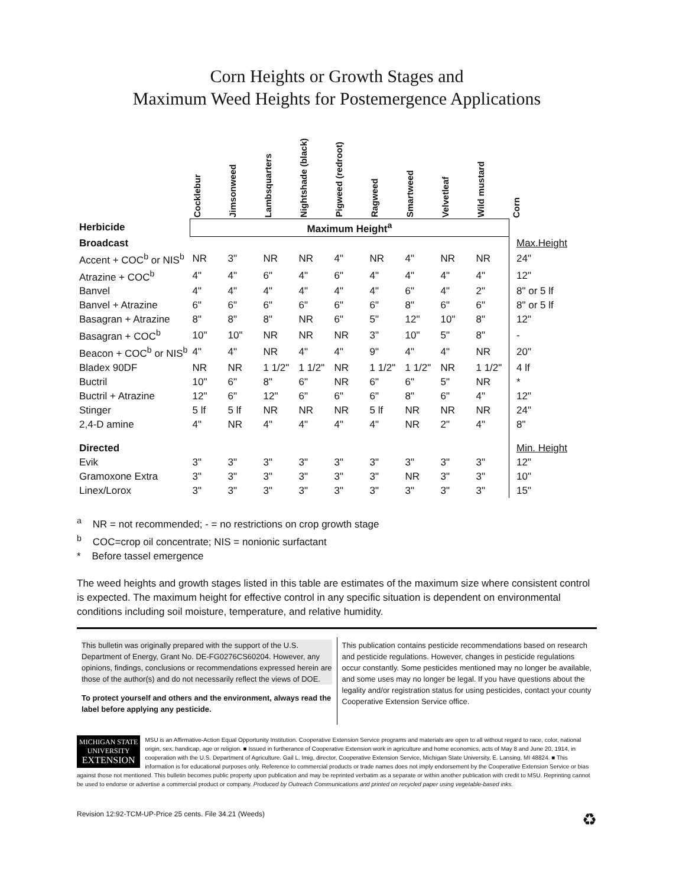Corn Heights or Growth Stages and
Maximum Weed Heights for Postemergence Applications
| | Cocklebur | Jimsonweed | Lambsquarters | Nightshade (black) | Pigweed (redroot) | Ragweed | Smartweed | Velvetleaf | Wild mustard | Corn |
| --- | --- | --- | --- | --- | --- | --- | --- | --- | --- | --- |
| Herbicide | Maximum Height<sup>a</sup> | | | | | | | | | |
| Broadcast | | | | | | | | | | Max.Height |
| Accent + COC<sup>b</sup> or NIS<sup>b</sup> | NR | 3" | NR | NR | 4" | NR | 4" | NR | NR | 24" |
| Atrazine + COC<sup>b</sup> | 4" | 4" | 6" | 4" | 6" | 4" | 4" | 4" | 4" | 12" |
| Banvel | 4" | 4" | 4" | 4" | 4" | 4" | 6" | 4" | 2" | 8" or 5 lf |
| Banvel + Atrazine | 6" | 6" | 6" | 6" | 6" | 6" | 8" | 6" | 6" | 8" or 5 lf |
| Basagran + Atrazine | 8" | 8" | 8" | NR | 6" | 5" | 12" | 10" | 8" | 12" |
| Basagran + COC<sup>b</sup> | 10" | 10" | NR | NR | NR | 3" | 10" | 5" | 8" | - |
| Beacon + COC<sup>b</sup> or NIS<sup>b</sup> | 4" | 4" | NR | 4" | 4" | 9" | 4" | 4" | NR | 20" |
| Bladex 90DF | NR | NR | 1 1/2" | 1 1/2" | NR | 1 1/2" | 1 1/2" | NR | 1 1/2" | 4 lf |
| Buctril | 10" | 6" | 8" | 6" | NR | 6" | 6" | 5" | NR | * |
| Buctril + Atrazine | 12" | 6" | 12" | 6" | 6" | 6" | 8" | 6" | 4" | 12" |
| Stinger | 5 lf | 5 lf | NR | NR | NR | 5 lf | NR | NR | NR | 24" |
| 2,4-D amine | 4" | NR | 4" | 4" | 4" | 4" | NR | 2" | 4" | 8" |
| Directed | | | | | | | | | | Min. Height |
| Evik | 3" | 3" | 3" | 3" | 3" | 3" | 3" | 3" | 3" | 12" |
| Gramoxone Extra | 3" | 3" | 3" | 3" | 3" | 3" | NR | 3" | 3" | 10" |
| Linex/Lorox | 3" | 3" | 3" | 3" | 3" | 3" | 3" | 3" | 3" | 15" |
<sup>a</sup> NR = not recommended; - = no restrictions on crop growth stage
<sup>b</sup> COC=crop oil concentrate; NIS = nonionic surfactant
* Before tassel emergence
The weed heights and growth stages listed in this table are estimates of the maximum size where consistent control is expected. The maximum height for effective control in any specific situation is dependent on environmental conditions including soil moisture, temperature, and relative humidity.
This bulletin was originally prepared with the support of the U.S. Department of Energy, Grant No. DE-FG0276CS60204. However, any opinions, findings, conclusions or recommendations expressed herein are those of the author(s) and do not necessarily reflect the views of DOE.
To protect yourself and others and the environment, always read the label before applying any pesticide.
This publication contains pesticide recommendations based on research and pesticide regulations. However, changes in pesticide regulations occur constantly. Some pesticides mentioned may no longer be available, and some uses may no longer be legal. If you have questions about the legality and/or registration status for using pesticides, contact your county Cooperative Extension Service office.
MICHIGAN STATE
UNIVERSITY
EXTENSION
MSU is an Affirmative-Action Equal Opportunity Institution. Cooperative Extension Service programs and materials are open to all without regard to race, color, national origin, sex, handicap, age or religion. ■ Issued in furtherance of Cooperative Extension work in agriculture and home economics, acts of May 8 and June 20, 1914, in cooperation with the U.S. Department of Agriculture. Gail L. Imig, director, Cooperative Extension Service, Michigan State University, E. Lansing, MI 48824. ■ This information is for educational purposes only. Reference to commercial products or trade names does not imply endorsement by the Cooperative Extension Service or bias against those not mentioned. This bulletin becomes public property upon publication and may be reprinted verbatim as a separate or within another publication with credit to MSU. Reprinting cannot be used to endorse or advertise a commercial product or company. Produced by Outreach Communications and printed on recycled paper using vegetable-based inks.
Revision 12:92-TCM-UP-Price 25 cents. File 34.21 (Weeds) ♻